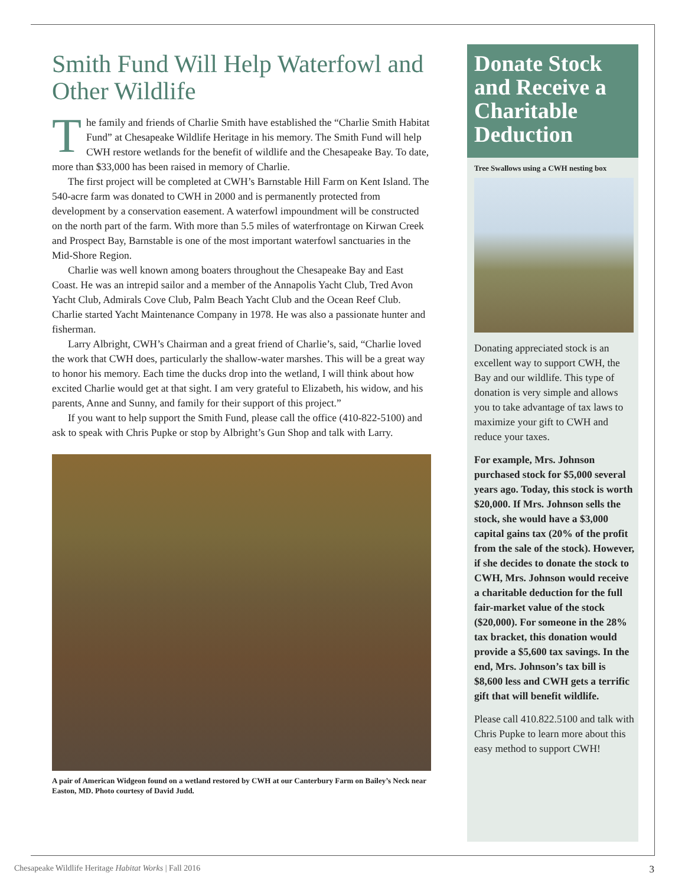Smith Fund Will Help Waterfowl and Other Wildlife
The family and friends of Charlie Smith have established the “Charlie Smith Habitat Fund” at Chesapeake Wildlife Heritage in his memory. The Smith Fund will help CWH restore wetlands for the benefit of wildlife and the Chesapeake Bay. To date, more than $33,000 has been raised in memory of Charlie.
The first project will be completed at CWH’s Barnstable Hill Farm on Kent Island. The 540-acre farm was donated to CWH in 2000 and is permanently protected from development by a conservation easement. A waterfowl impoundment will be constructed on the north part of the farm. With more than 5.5 miles of waterfrontage on Kirwan Creek and Prospect Bay, Barnstable is one of the most important waterfowl sanctuaries in the Mid-Shore Region.
Charlie was well known among boaters throughout the Chesapeake Bay and East Coast. He was an intrepid sailor and a member of the Annapolis Yacht Club, Tred Avon Yacht Club, Admirals Cove Club, Palm Beach Yacht Club and the Ocean Reef Club. Charlie started Yacht Maintenance Company in 1978. He was also a passionate hunter and fisherman.
Larry Albright, CWH’s Chairman and a great friend of Charlie’s, said, “Charlie loved the work that CWH does, particularly the shallow-water marshes. This will be a great way to honor his memory. Each time the ducks drop into the wetland, I will think about how excited Charlie would get at that sight. I am very grateful to Elizabeth, his widow, and his parents, Anne and Sunny, and family for their support of this project.”
If you want to help support the Smith Fund, please call the office (410-822-5100) and ask to speak with Chris Pupke or stop by Albright’s Gun Shop and talk with Larry.
A pair of American Widgeon found on a wetland restored by CWH at our Canterbury Farm on Bailey’s Neck near Easton, MD. Photo courtesy of David Judd.
Donate Stock and Receive a Charitable Deduction
Tree Swallows using a CWH nesting box
Donating appreciated stock is an excellent way to support CWH, the Bay and our wildlife. This type of donation is very simple and allows you to take advantage of tax laws to maximize your gift to CWH and reduce your taxes.
For example, Mrs. Johnson purchased stock for $5,000 several years ago. Today, this stock is worth $20,000. If Mrs. Johnson sells the stock, she would have a $3,000 capital gains tax (20% of the profit from the sale of the stock). However, if she decides to donate the stock to CWH, Mrs. Johnson would receive a charitable deduction for the full fair-market value of the stock ($20,000). For someone in the 28% tax bracket, this donation would provide a $5,600 tax savings. In the end, Mrs. Johnson’s tax bill is $8,600 less and CWH gets a terrific gift that will benefit wildlife.
Please call 410.822.5100 and talk with Chris Pupke to learn more about this easy method to support CWH!
Chesapeake Wildlife Heritage Habitat Works | Fall 2016 3